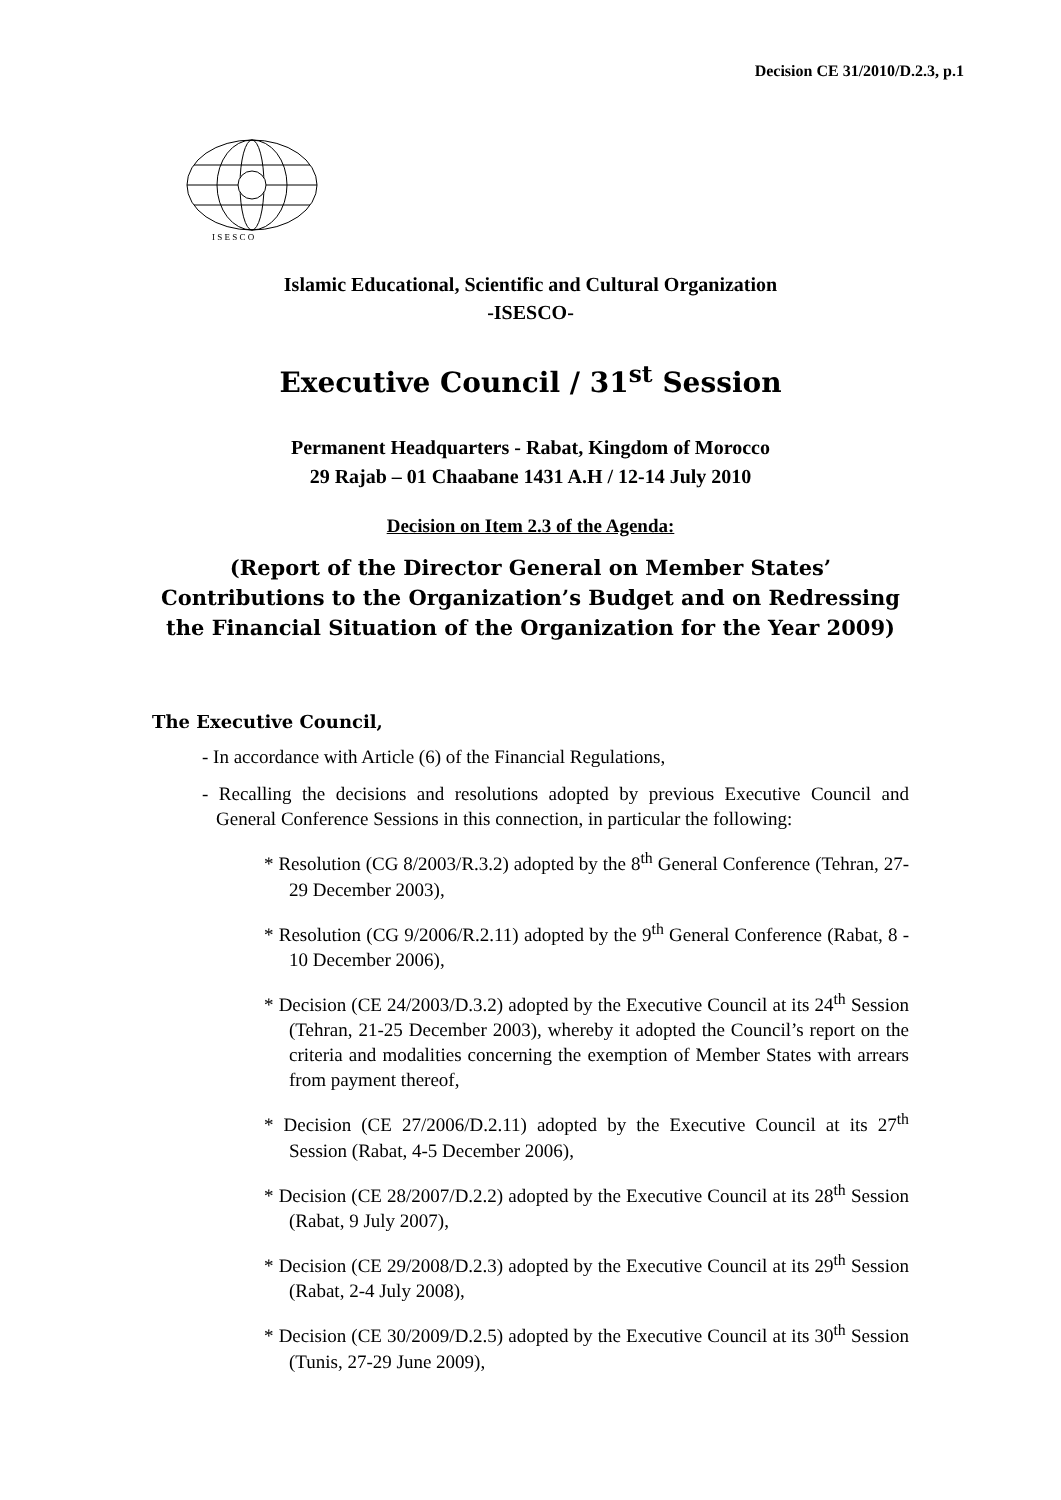Decision CE 31/2010/D.2.3, p.1
I S E S C O
Islamic Educational, Scientific and Cultural Organization
-ISESCO-
Executive Council / 31<sup>st</sup> Session
Permanent Headquarters - Rabat, Kingdom of Morocco
29 Rajab – 01 Chaabane 1431 A.H / 12-14 July 2010
Decision on Item 2.3 of the Agenda:
(Report of the Director General on Member States’ Contributions to the Organization’s Budget and on Redressing the Financial Situation of the Organization for the Year 2009)
The Executive Council,
- In accordance with Article (6) of the Financial Regulations,
- Recalling the decisions and resolutions adopted by previous Executive Council and General Conference Sessions in this connection, in particular the following:
* Resolution (CG 8/2003/R.3.2) adopted by the 8<sup>th</sup> General Conference (Tehran, 27-29 December 2003),
* Resolution (CG 9/2006/R.2.11) adopted by the 9<sup>th</sup> General Conference (Rabat, 8 - 10 December 2006),
* Decision (CE 24/2003/D.3.2) adopted by the Executive Council at its 24<sup>th</sup> Session (Tehran, 21-25 December 2003), whereby it adopted the Council’s report on the criteria and modalities concerning the exemption of Member States with arrears from payment thereof,
* Decision (CE 27/2006/D.2.11) adopted by the Executive Council at its 27<sup>th</sup> Session (Rabat, 4-5 December 2006),
* Decision (CE 28/2007/D.2.2) adopted by the Executive Council at its 28<sup>th</sup> Session (Rabat, 9 July 2007),
* Decision (CE 29/2008/D.2.3) adopted by the Executive Council at its 29<sup>th</sup> Session (Rabat, 2-4 July 2008),
* Decision (CE 30/2009/D.2.5) adopted by the Executive Council at its 30<sup>th</sup> Session (Tunis, 27-29 June 2009),